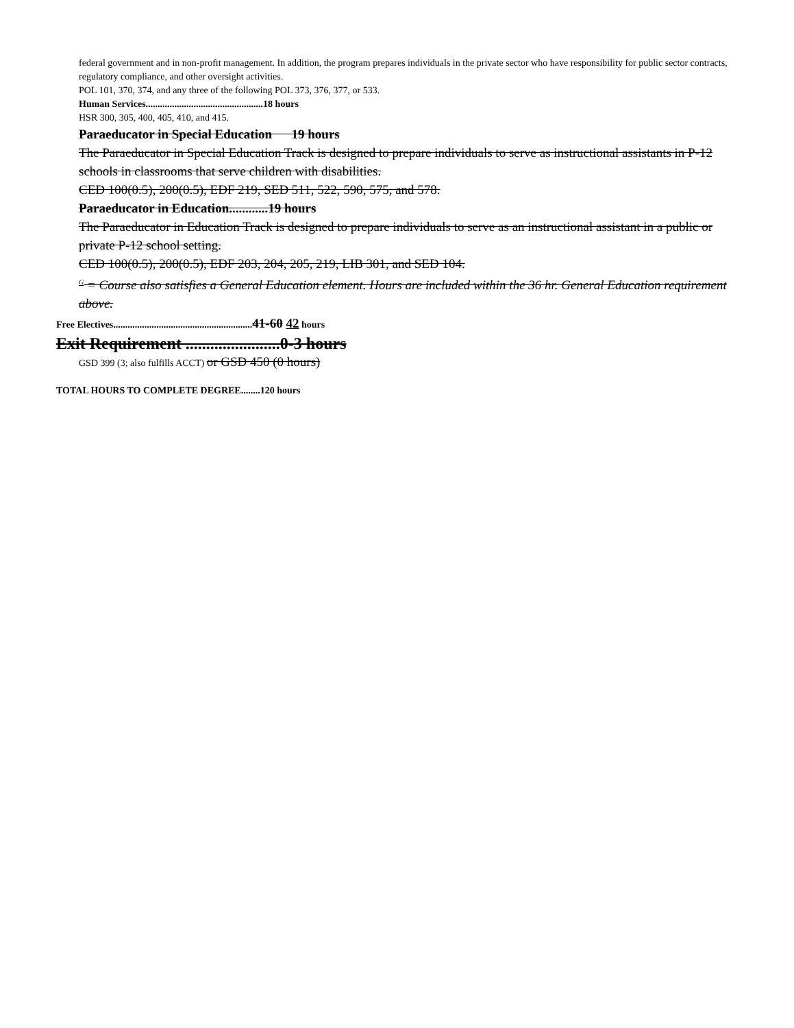federal government and in non-profit management. In addition, the program prepares individuals in the private sector who have responsibility for public sector contracts, regulatory compliance, and other oversight activities.
POL 101, 370, 374, and any three of the following POL 373, 376, 377, or 533.
Human Services.................................................18 hours
HSR 300, 305, 400, 405, 410, and 415.
Paraeducator in Special Education 19 hours
The Paraeducator in Special Education Track is designed to prepare individuals to serve as instructional assistants in P-12 schools in classrooms that serve children with disabilities.
CED 100(0.5), 200(0.5), EDF 219, SED 511, 522, 590, 575, and 578.
Paraeducator in Education............19 hours
The Paraeducator in Education Track is designed to prepare individuals to serve as an instructional assistant in a public or private P-12 school setting.
CED 100(0.5), 200(0.5), EDF 203, 204, 205, 219, LIB 301, and SED 104.
<sup>G</sup> = Course also satisfies a General Education element. Hours are included within the 36 hr. General Education requirement above.
Free Electives..........................................................41-60 42 hours
Exit Requirement .......................0-3 hours
GSD 399 (3; also fulfills ACCT) or GSD 450 (0 hours)
TOTAL HOURS TO COMPLETE DEGREE........120 hours